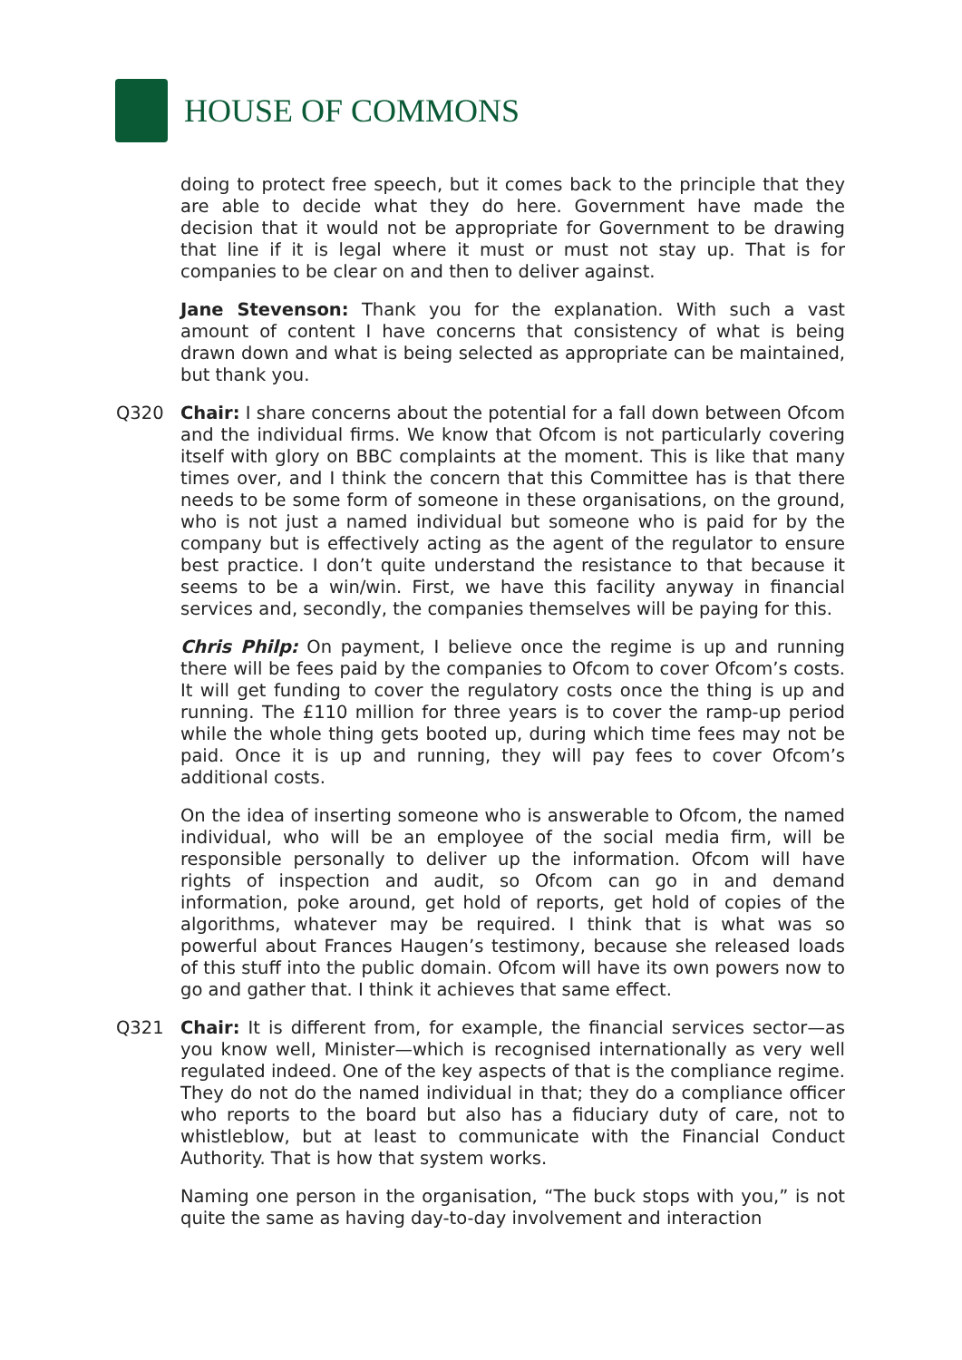HOUSE OF COMMONS
doing to protect free speech, but it comes back to the principle that they are able to decide what they do here. Government have made the decision that it would not be appropriate for Government to be drawing that line if it is legal where it must or must not stay up. That is for companies to be clear on and then to deliver against.
Jane Stevenson: Thank you for the explanation. With such a vast amount of content I have concerns that consistency of what is being drawn down and what is being selected as appropriate can be maintained, but thank you.
Q320 Chair: I share concerns about the potential for a fall down between Ofcom and the individual firms. We know that Ofcom is not particularly covering itself with glory on BBC complaints at the moment. This is like that many times over, and I think the concern that this Committee has is that there needs to be some form of someone in these organisations, on the ground, who is not just a named individual but someone who is paid for by the company but is effectively acting as the agent of the regulator to ensure best practice. I don’t quite understand the resistance to that because it seems to be a win/win. First, we have this facility anyway in financial services and, secondly, the companies themselves will be paying for this.
Chris Philp: On payment, I believe once the regime is up and running there will be fees paid by the companies to Ofcom to cover Ofcom’s costs. It will get funding to cover the regulatory costs once the thing is up and running. The £110 million for three years is to cover the ramp-up period while the whole thing gets booted up, during which time fees may not be paid. Once it is up and running, they will pay fees to cover Ofcom’s additional costs.
On the idea of inserting someone who is answerable to Ofcom, the named individual, who will be an employee of the social media firm, will be responsible personally to deliver up the information. Ofcom will have rights of inspection and audit, so Ofcom can go in and demand information, poke around, get hold of reports, get hold of copies of the algorithms, whatever may be required. I think that is what was so powerful about Frances Haugen’s testimony, because she released loads of this stuff into the public domain. Ofcom will have its own powers now to go and gather that. I think it achieves that same effect.
Q321 Chair: It is different from, for example, the financial services sector—as you know well, Minister—which is recognised internationally as very well regulated indeed. One of the key aspects of that is the compliance regime. They do not do the named individual in that; they do a compliance officer who reports to the board but also has a fiduciary duty of care, not to whistleblow, but at least to communicate with the Financial Conduct Authority. That is how that system works.
Naming one person in the organisation, “The buck stops with you,” is not quite the same as having day-to-day involvement and interaction